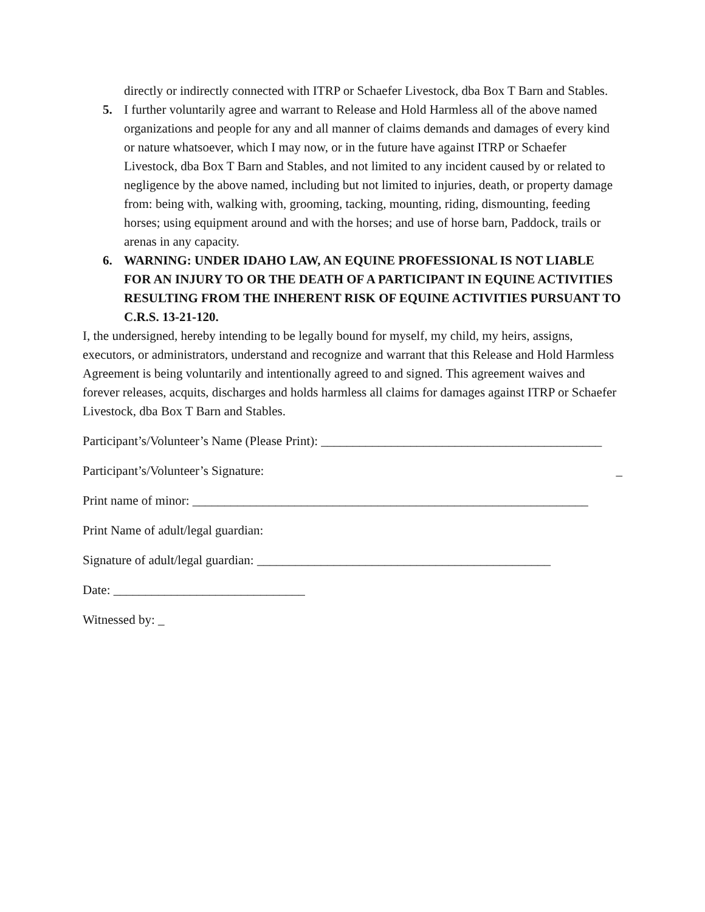directly or indirectly connected with ITRP or Schaefer Livestock, dba Box T Barn and Stables.
5. I further voluntarily agree and warrant to Release and Hold Harmless all of the above named organizations and people for any and all manner of claims demands and damages of every kind or nature whatsoever, which I may now, or in the future have against ITRP or Schaefer Livestock, dba Box T Barn and Stables, and not limited to any incident caused by or related to negligence by the above named, including but not limited to injuries, death, or property damage from: being with, walking with, grooming, tacking, mounting, riding, dismounting, feeding horses; using equipment around and with the horses; and use of horse barn, Paddock, trails or arenas in any capacity.
6. WARNING: UNDER IDAHO LAW, AN EQUINE PROFESSIONAL IS NOT LIABLE FOR AN INJURY TO OR THE DEATH OF A PARTICIPANT IN EQUINE ACTIVITIES RESULTING FROM THE INHERENT RISK OF EQUINE ACTIVITIES PURSUANT TO C.R.S. 13-21-120.
I, the undersigned, hereby intending to be legally bound for myself, my child, my heirs, assigns, executors, or administrators, understand and recognize and warrant that this Release and Hold Harmless Agreement is being voluntarily and intentionally agreed to and signed. This agreement waives and forever releases, acquits, discharges and holds harmless all claims for damages against ITRP or Schaefer Livestock, dba Box T Barn and Stables.
Participant’s/Volunteer’s Name (Please Print): ____________________________________________
Participant’s/Volunteer’s Signature: _
Print name of minor: ______________________________________________________________
Print Name of adult/legal guardian:
Signature of adult/legal guardian: ______________________________________________
Date: ______________________________
Witnessed by: _